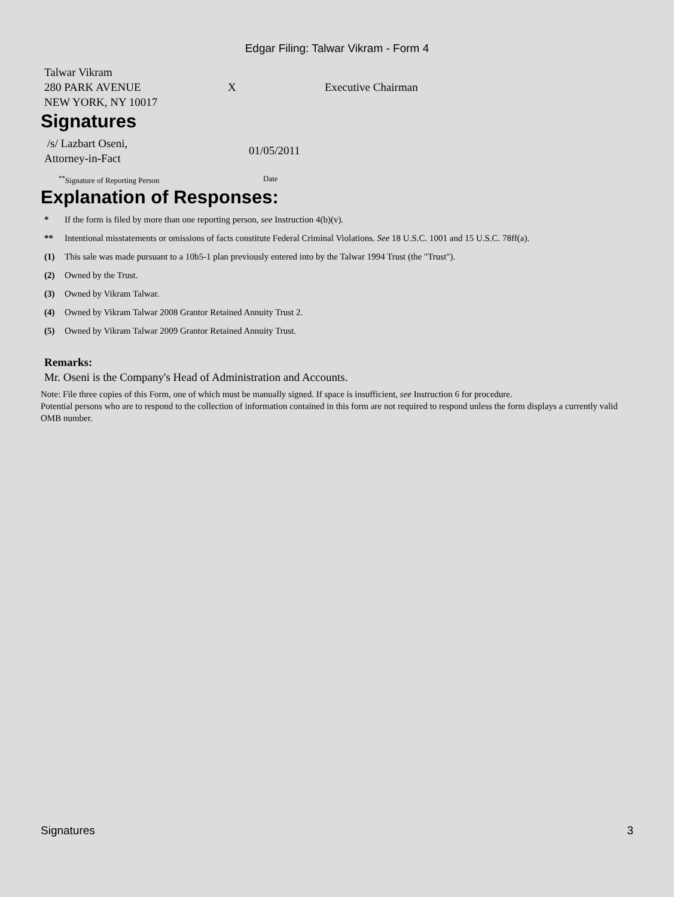Edgar Filing: Talwar Vikram - Form 4
| Talwar Vikram 280 PARK AVENUE NEW YORK, NY 10017 | X | Executive Chairman |
Signatures
| /s/ Lazbart Oseni, Attorney-in-Fact | 01/05/2011 |
| <sup>**</sup> Signature of Reporting Person | Date |
Explanation of Responses:
| * | If the form is filed by more than one reporting person, see Instruction 4(b)(v). |
| ** | Intentional misstatements or omissions of facts constitute Federal Criminal Violations. See 18 U.S.C. 1001 and 15 U.S.C. 78ff(a). |
| (1) | This sale was made pursuant to a 10b5-1 plan previously entered into by the Talwar 1994 Trust (the "Trust"). |
| (2) | Owned by the Trust. |
| (3) | Owned by Vikram Talwar. |
| (4) | Owned by Vikram Talwar 2008 Grantor Retained Annuity Trust 2. |
| (5) | Owned by Vikram Talwar 2009 Grantor Retained Annuity Trust. |
Remarks:
Mr. Oseni is the Company's Head of Administration and Accounts.
Note: File three copies of this Form, one of which must be manually signed. If space is insufficient, see Instruction 6 for procedure.
Potential persons who are to respond to the collection of information contained in this form are not required to respond unless the form displays a currently valid OMB number.
Signatures 3